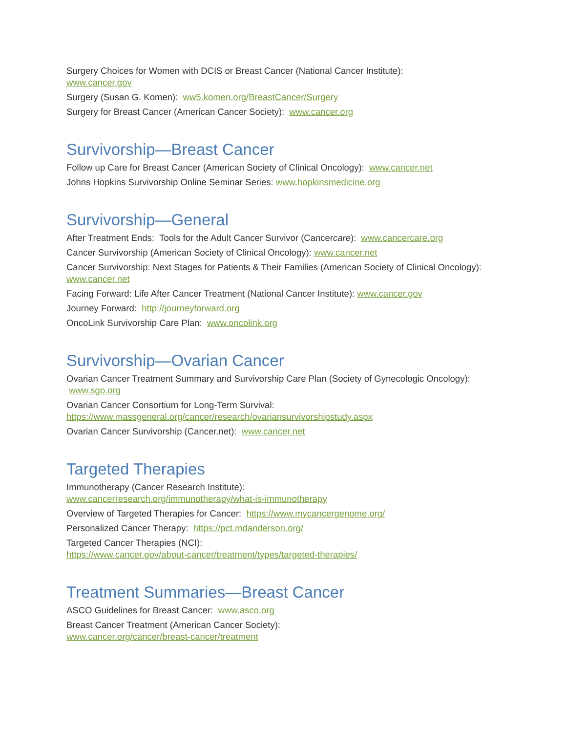Surgery Choices for Women with DCIS or Breast Cancer (National Cancer Institute):
www.cancer.gov
Surgery (Susan G. Komen): ww5.komen.org/BreastCancer/Surgery
Surgery for Breast Cancer (American Cancer Society): www.cancer.org
Survivorship—Breast Cancer
Follow up Care for Breast Cancer (American Society of Clinical Oncology): www.cancer.net
Johns Hopkins Survivorship Online Seminar Series: www.hopkinsmedicine.org
Survivorship—General
After Treatment Ends: Tools for the Adult Cancer Survivor (Cancercare): www.cancercare.org
Cancer Survivorship (American Society of Clinical Oncology): www.cancer.net
Cancer Survivorship: Next Stages for Patients & Their Families (American Society of Clinical Oncology): www.cancer.net
Facing Forward: Life After Cancer Treatment (National Cancer Institute): www.cancer.gov
Journey Forward: http://journeyforward.org
OncoLink Survivorship Care Plan: www.oncolink.org
Survivorship—Ovarian Cancer
Ovarian Cancer Treatment Summary and Survivorship Care Plan (Society of Gynecologic Oncology): www.sgo.org
Ovarian Cancer Consortium for Long-Term Survival:
https://www.massgeneral.org/cancer/research/ovariansurvivorshipstudy.aspx
Ovarian Cancer Survivorship (Cancer.net): www.cancer.net
Targeted Therapies
Immunotherapy (Cancer Research Institute):
www.cancerresearch.org/immunotherapy/what-is-immunotherapy
Overview of Targeted Therapies for Cancer: https://www.mycancergenome.org/
Personalized Cancer Therapy: https://pct.mdanderson.org/
Targeted Cancer Therapies (NCI):
https://www.cancer.gov/about-cancer/treatment/types/targeted-therapies/
Treatment Summaries—Breast Cancer
ASCO Guidelines for Breast Cancer: www.asco.org
Breast Cancer Treatment (American Cancer Society):
www.cancer.org/cancer/breast-cancer/treatment